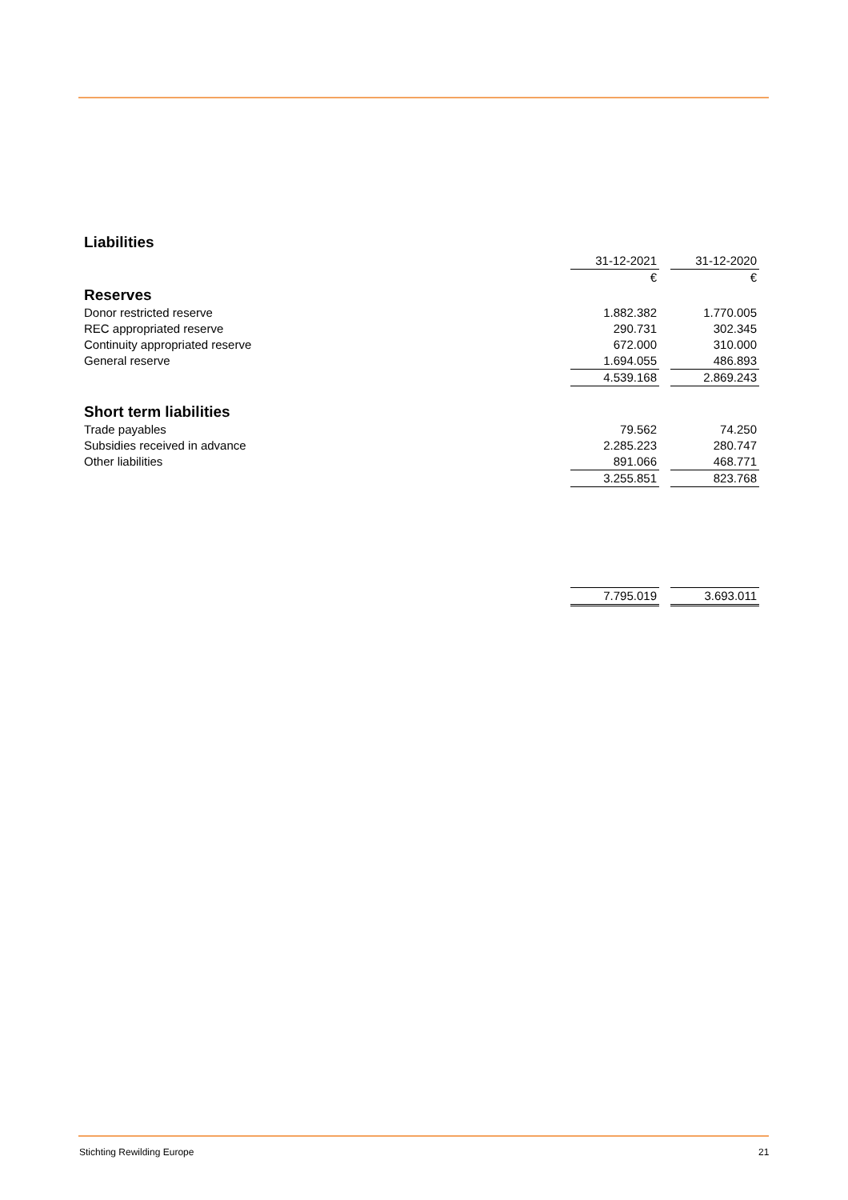Liabilities
| | 31-12-2021 | | 31-12-2020 |
| | € | | € |
| Reserves | | | |
| Donor restricted reserve | 1.882.382 | | 1.770.005 |
| REC appropriated reserve | 290.731 | | 302.345 |
| Continuity appropriated reserve | 672.000 | | 310.000 |
| General reserve | 1.694.055 | | 486.893 |
| | 4.539.168 | | 2.869.243 |
| Short term liabilities | | | |
| Trade payables | 79.562 | | 74.250 |
| Subsidies received in advance | 2.285.223 | | 280.747 |
| Other liabilities | 891.066 | | 468.771 |
| | 3.255.851 | | 823.768 |
| | 7.795.019 | | 3.693.011 |
Stichting Rewilding Europe 21